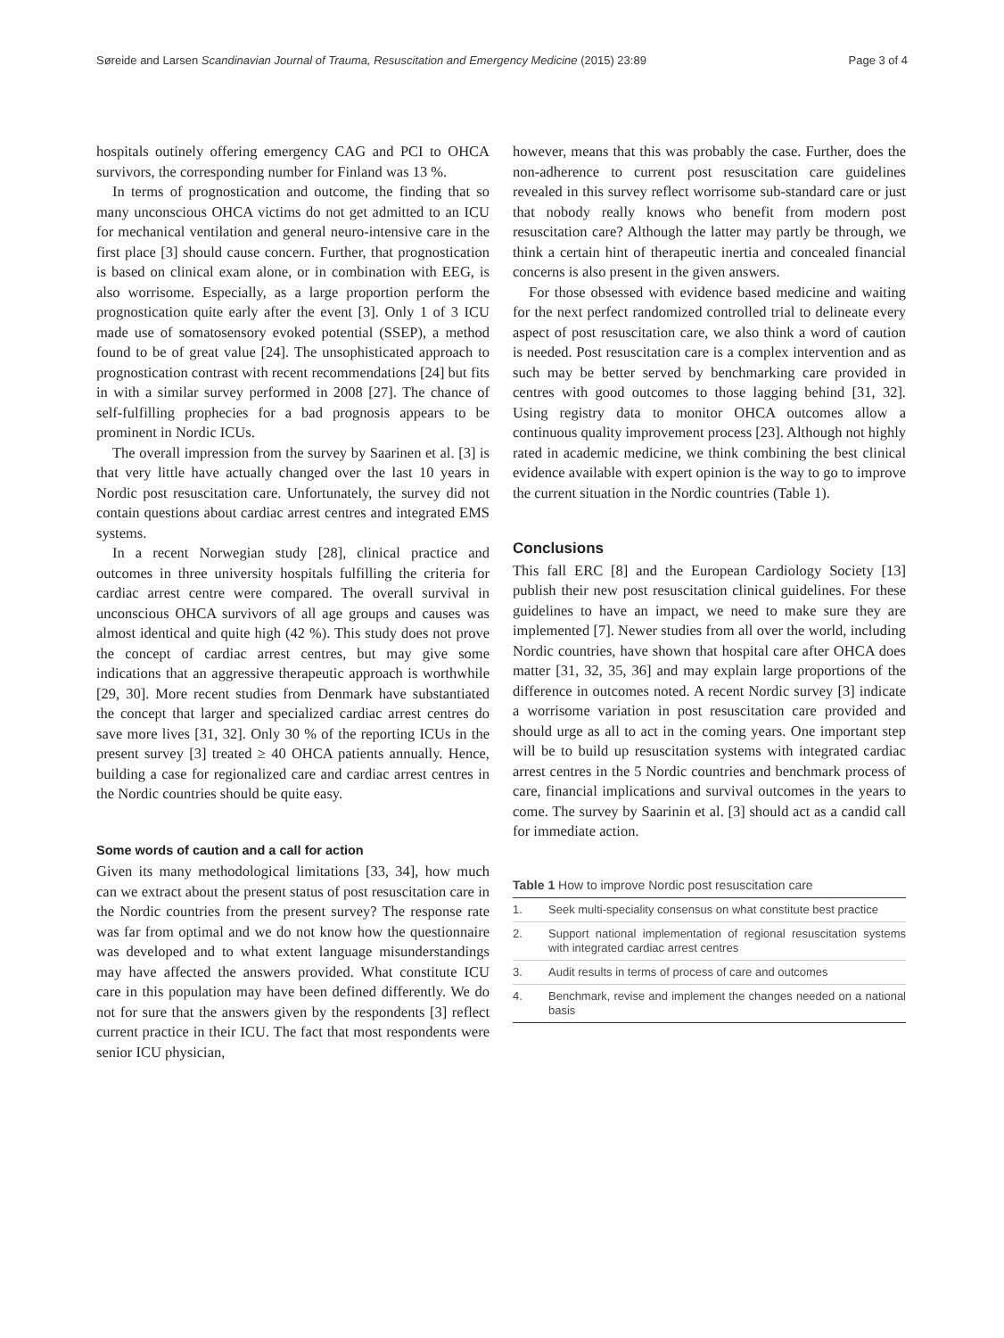Søreide and Larsen Scandinavian Journal of Trauma, Resuscitation and Emergency Medicine (2015) 23:89 Page 3 of 4
hospitals outinely offering emergency CAG and PCI to OHCA survivors, the corresponding number for Finland was 13 %.
In terms of prognostication and outcome, the finding that so many unconscious OHCA victims do not get admitted to an ICU for mechanical ventilation and general neuro-intensive care in the first place [3] should cause concern. Further, that prognostication is based on clinical exam alone, or in combination with EEG, is also worrisome. Especially, as a large proportion perform the prognostication quite early after the event [3]. Only 1 of 3 ICU made use of somatosensory evoked potential (SSEP), a method found to be of great value [24]. The unsophisticated approach to prognostication contrast with recent recommendations [24] but fits in with a similar survey performed in 2008 [27]. The chance of self-fulfilling prophecies for a bad prognosis appears to be prominent in Nordic ICUs.
The overall impression from the survey by Saarinen et al. [3] is that very little have actually changed over the last 10 years in Nordic post resuscitation care. Unfortunately, the survey did not contain questions about cardiac arrest centres and integrated EMS systems.
In a recent Norwegian study [28], clinical practice and outcomes in three university hospitals fulfilling the criteria for cardiac arrest centre were compared. The overall survival in unconscious OHCA survivors of all age groups and causes was almost identical and quite high (42 %). This study does not prove the concept of cardiac arrest centres, but may give some indications that an aggressive therapeutic approach is worthwhile [29, 30]. More recent studies from Denmark have substantiated the concept that larger and specialized cardiac arrest centres do save more lives [31, 32]. Only 30 % of the reporting ICUs in the present survey [3] treated ≥ 40 OHCA patients annually. Hence, building a case for regionalized care and cardiac arrest centres in the Nordic countries should be quite easy.
Some words of caution and a call for action
Given its many methodological limitations [33, 34], how much can we extract about the present status of post resuscitation care in the Nordic countries from the present survey? The response rate was far from optimal and we do not know how the questionnaire was developed and to what extent language misunderstandings may have affected the answers provided. What constitute ICU care in this population may have been defined differently. We do not for sure that the answers given by the respondents [3] reflect current practice in their ICU. The fact that most respondents were senior ICU physician,
however, means that this was probably the case. Further, does the non-adherence to current post resuscitation care guidelines revealed in this survey reflect worrisome sub-standard care or just that nobody really knows who benefit from modern post resuscitation care? Although the latter may partly be through, we think a certain hint of therapeutic inertia and concealed financial concerns is also present in the given answers.
For those obsessed with evidence based medicine and waiting for the next perfect randomized controlled trial to delineate every aspect of post resuscitation care, we also think a word of caution is needed. Post resuscitation care is a complex intervention and as such may be better served by benchmarking care provided in centres with good outcomes to those lagging behind [31, 32]. Using registry data to monitor OHCA outcomes allow a continuous quality improvement process [23]. Although not highly rated in academic medicine, we think combining the best clinical evidence available with expert opinion is the way to go to improve the current situation in the Nordic countries (Table 1).
Conclusions
This fall ERC [8] and the European Cardiology Society [13] publish their new post resuscitation clinical guidelines. For these guidelines to have an impact, we need to make sure they are implemented [7]. Newer studies from all over the world, including Nordic countries, have shown that hospital care after OHCA does matter [31, 32, 35, 36] and may explain large proportions of the difference in outcomes noted. A recent Nordic survey [3] indicate a worrisome variation in post resuscitation care provided and should urge as all to act in the coming years. One important step will be to build up resuscitation systems with integrated cardiac arrest centres in the 5 Nordic countries and benchmark process of care, financial implications and survival outcomes in the years to come. The survey by Saarinin et al. [3] should act as a candid call for immediate action.
Table 1 How to improve Nordic post resuscitation care
| 1. | Seek multi-speciality consensus on what constitute best practice |
| 2. | Support national implementation of regional resuscitation systems with integrated cardiac arrest centres |
| 3. | Audit results in terms of process of care and outcomes |
| 4. | Benchmark, revise and implement the changes needed on a national basis |